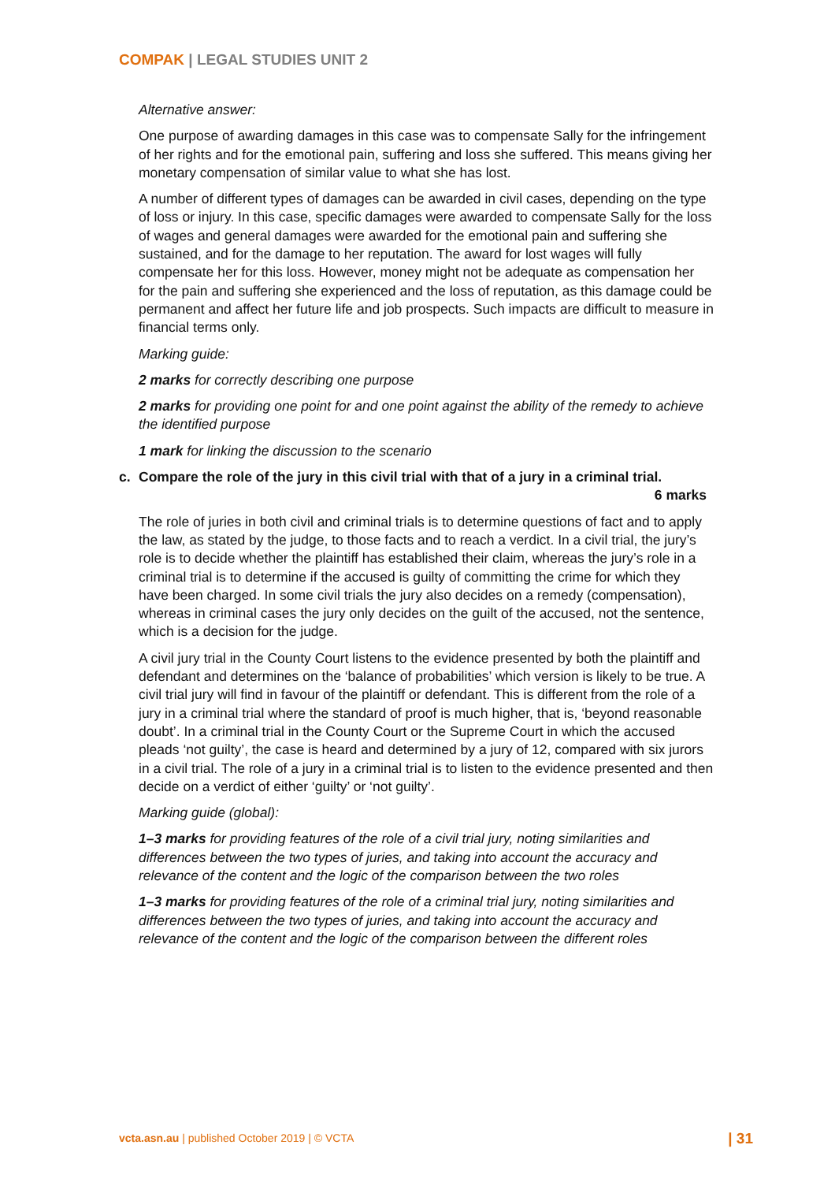COMPAK | LEGAL STUDIES UNIT 2
Alternative answer:
One purpose of awarding damages in this case was to compensate Sally for the infringement of her rights and for the emotional pain, suffering and loss she suffered. This means giving her monetary compensation of similar value to what she has lost.
A number of different types of damages can be awarded in civil cases, depending on the type of loss or injury. In this case, specific damages were awarded to compensate Sally for the loss of wages and general damages were awarded for the emotional pain and suffering she sustained, and for the damage to her reputation. The award for lost wages will fully compensate her for this loss. However, money might not be adequate as compensation her for the pain and suffering she experienced and the loss of reputation, as this damage could be permanent and affect her future life and job prospects. Such impacts are difficult to measure in financial terms only.
Marking guide:
2 marks for correctly describing one purpose
2 marks for providing one point for and one point against the ability of the remedy to achieve the identified purpose
1 mark for linking the discussion to the scenario
c. Compare the role of the jury in this civil trial with that of a jury in a criminal trial.
6 marks
The role of juries in both civil and criminal trials is to determine questions of fact and to apply the law, as stated by the judge, to those facts and to reach a verdict. In a civil trial, the jury’s role is to decide whether the plaintiff has established their claim, whereas the jury’s role in a criminal trial is to determine if the accused is guilty of committing the crime for which they have been charged. In some civil trials the jury also decides on a remedy (compensation), whereas in criminal cases the jury only decides on the guilt of the accused, not the sentence, which is a decision for the judge.
A civil jury trial in the County Court listens to the evidence presented by both the plaintiff and defendant and determines on the ‘balance of probabilities’ which version is likely to be true. A civil trial jury will find in favour of the plaintiff or defendant. This is different from the role of a jury in a criminal trial where the standard of proof is much higher, that is, ‘beyond reasonable doubt’. In a criminal trial in the County Court or the Supreme Court in which the accused pleads ‘not guilty’, the case is heard and determined by a jury of 12, compared with six jurors in a civil trial. The role of a jury in a criminal trial is to listen to the evidence presented and then decide on a verdict of either ‘guilty’ or ‘not guilty’.
Marking guide (global):
1–3 marks for providing features of the role of a civil trial jury, noting similarities and differences between the two types of juries, and taking into account the accuracy and relevance of the content and the logic of the comparison between the two roles
1–3 marks for providing features of the role of a criminal trial jury, noting similarities and differences between the two types of juries, and taking into account the accuracy and relevance of the content and the logic of the comparison between the different roles
vcta.asn.au | published October 2019 | © VCTA | 31